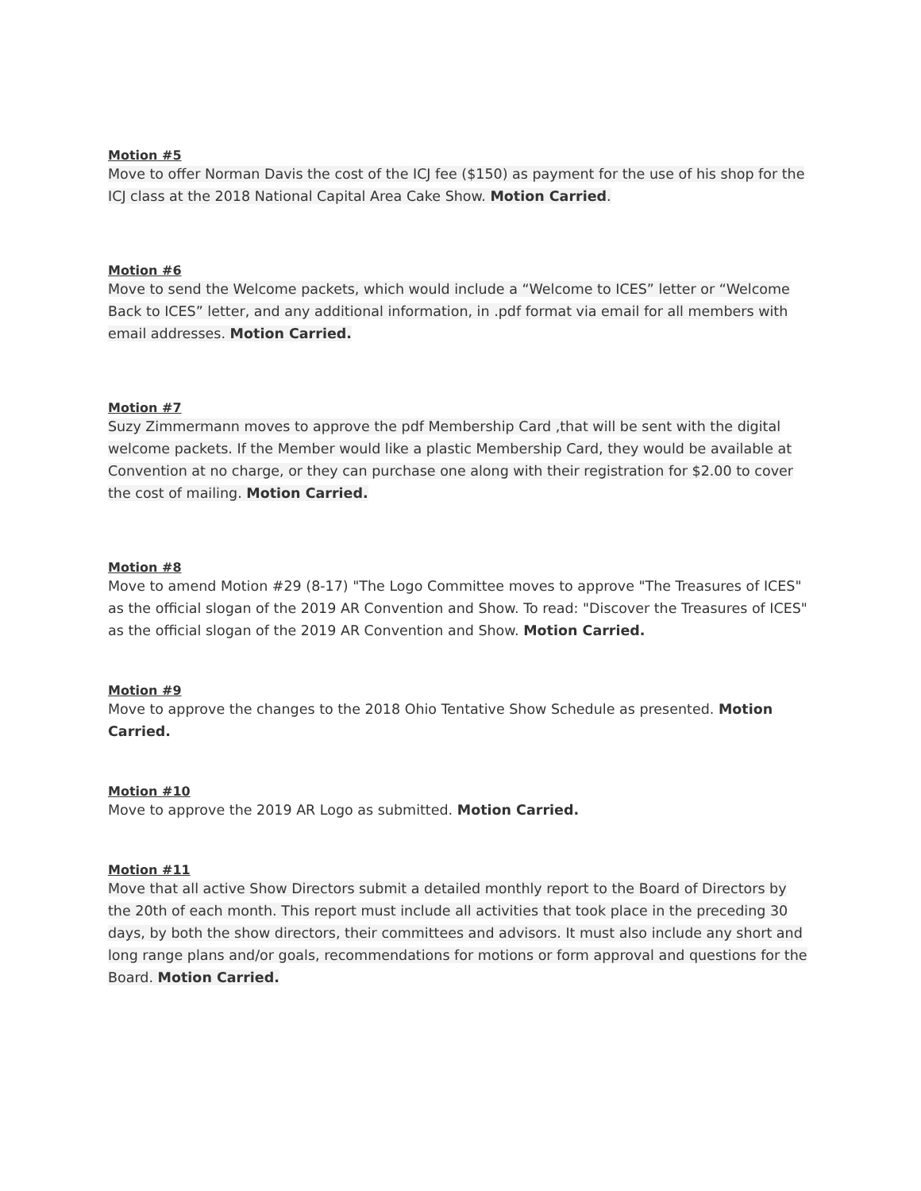Motion #5
Move to offer Norman Davis the cost of the ICJ fee ($150) as payment for the use of his shop for the ICJ class at the 2018 National Capital Area Cake Show. Motion Carried.
Motion #6
Move to send the Welcome packets, which would include a “Welcome to ICES” letter or “Welcome Back to ICES” letter, and any additional information, in .pdf format via email for all members with email addresses. Motion Carried.
Motion #7
Suzy Zimmermann moves to approve the pdf Membership Card ,that will be sent with the digital welcome packets. If the Member would like a plastic Membership Card, they would be available at Convention at no charge, or they can purchase one along with their registration for $2.00 to cover the cost of mailing. Motion Carried.
Motion #8
Move to amend Motion #29 (8-17) "The Logo Committee moves to approve "The Treasures of ICES" as the official slogan of the 2019 AR Convention and Show. To read: "Discover the Treasures of ICES" as the official slogan of the 2019 AR Convention and Show. Motion Carried.
Motion #9
Move to approve the changes to the 2018 Ohio Tentative Show Schedule as presented. Motion Carried.
Motion #10
Move to approve the 2019 AR Logo as submitted. Motion Carried.
Motion #11
Move that all active Show Directors submit a detailed monthly report to the Board of Directors by the 20th of each month. This report must include all activities that took place in the preceding 30 days, by both the show directors, their committees and advisors. It must also include any short and long range plans and/or goals, recommendations for motions or form approval and questions for the Board. Motion Carried.